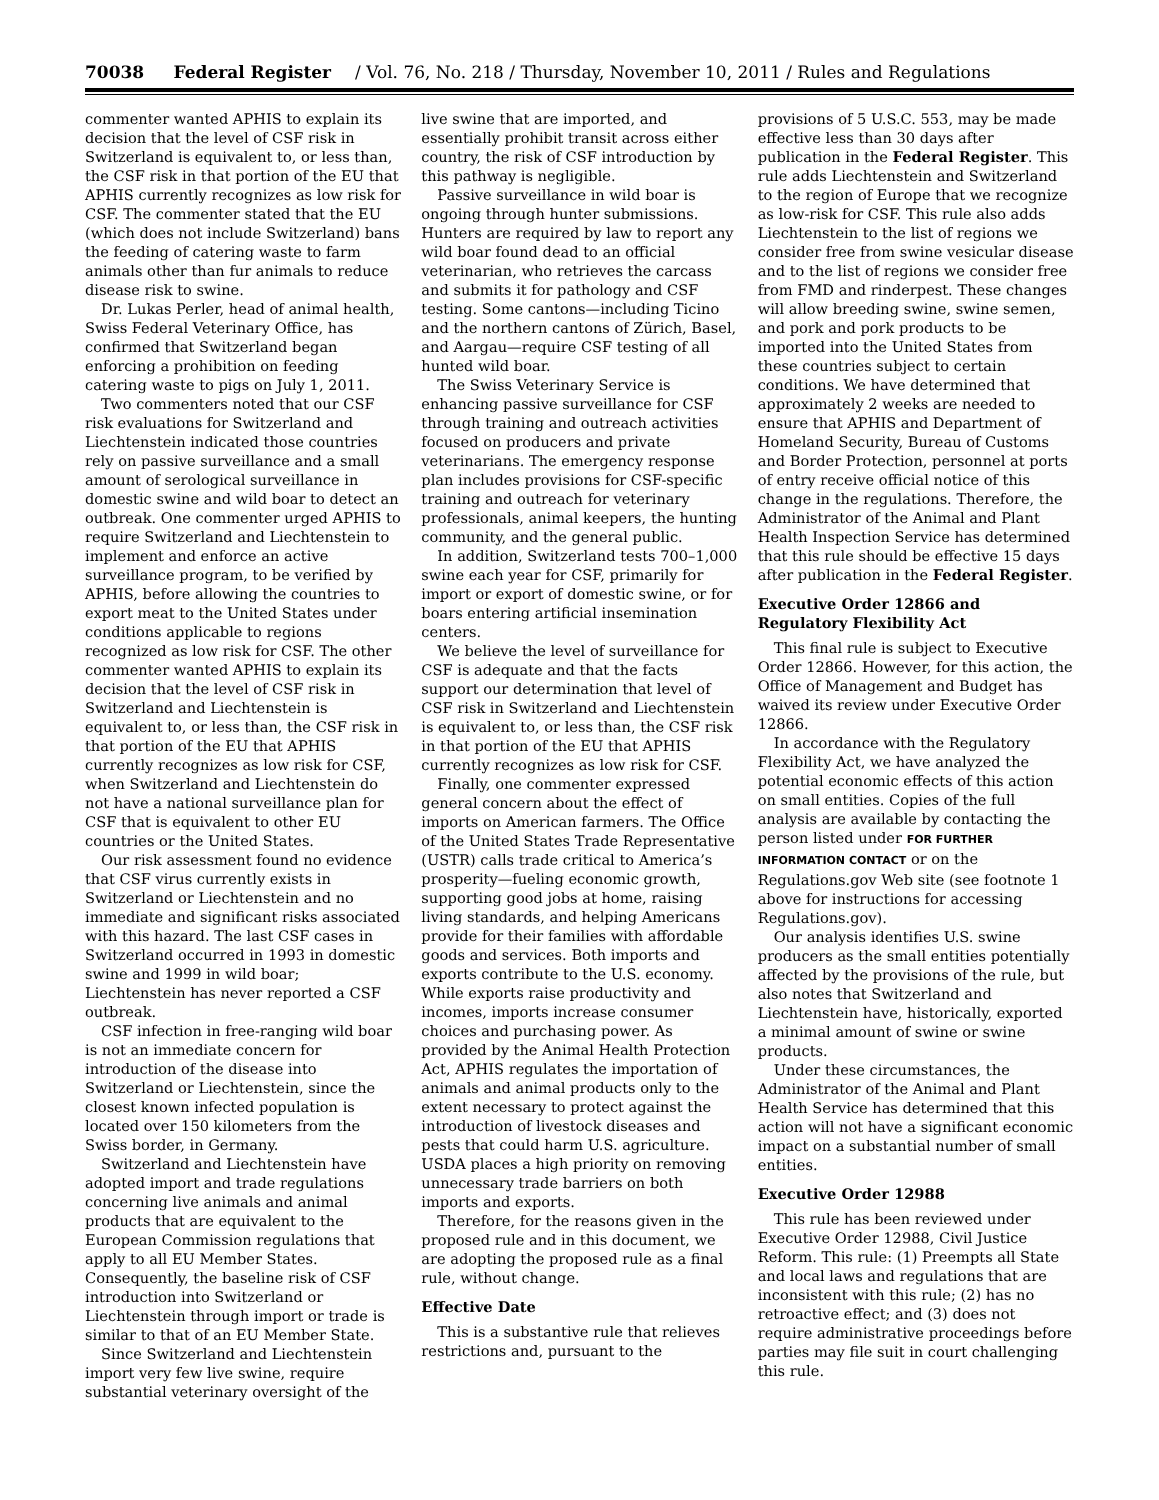70038 Federal Register / Vol. 76, No. 218 / Thursday, November 10, 2011 / Rules and Regulations
commenter wanted APHIS to explain its decision that the level of CSF risk in Switzerland is equivalent to, or less than, the CSF risk in that portion of the EU that APHIS currently recognizes as low risk for CSF. The commenter stated that the EU (which does not include Switzerland) bans the feeding of catering waste to farm animals other than fur animals to reduce disease risk to swine.
Dr. Lukas Perler, head of animal health, Swiss Federal Veterinary Office, has confirmed that Switzerland began enforcing a prohibition on feeding catering waste to pigs on July 1, 2011.
Two commenters noted that our CSF risk evaluations for Switzerland and Liechtenstein indicated those countries rely on passive surveillance and a small amount of serological surveillance in domestic swine and wild boar to detect an outbreak. One commenter urged APHIS to require Switzerland and Liechtenstein to implement and enforce an active surveillance program, to be verified by APHIS, before allowing the countries to export meat to the United States under conditions applicable to regions recognized as low risk for CSF. The other commenter wanted APHIS to explain its decision that the level of CSF risk in Switzerland and Liechtenstein is equivalent to, or less than, the CSF risk in that portion of the EU that APHIS currently recognizes as low risk for CSF, when Switzerland and Liechtenstein do not have a national surveillance plan for CSF that is equivalent to other EU countries or the United States.
Our risk assessment found no evidence that CSF virus currently exists in Switzerland or Liechtenstein and no immediate and significant risks associated with this hazard. The last CSF cases in Switzerland occurred in 1993 in domestic swine and 1999 in wild boar; Liechtenstein has never reported a CSF outbreak.
CSF infection in free-ranging wild boar is not an immediate concern for introduction of the disease into Switzerland or Liechtenstein, since the closest known infected population is located over 150 kilometers from the Swiss border, in Germany.
Switzerland and Liechtenstein have adopted import and trade regulations concerning live animals and animal products that are equivalent to the European Commission regulations that apply to all EU Member States. Consequently, the baseline risk of CSF introduction into Switzerland or Liechtenstein through import or trade is similar to that of an EU Member State.
Since Switzerland and Liechtenstein import very few live swine, require substantial veterinary oversight of the
live swine that are imported, and essentially prohibit transit across either country, the risk of CSF introduction by this pathway is negligible.
Passive surveillance in wild boar is ongoing through hunter submissions. Hunters are required by law to report any wild boar found dead to an official veterinarian, who retrieves the carcass and submits it for pathology and CSF testing. Some cantons—including Ticino and the northern cantons of Zürich, Basel, and Aargau—require CSF testing of all hunted wild boar.
The Swiss Veterinary Service is enhancing passive surveillance for CSF through training and outreach activities focused on producers and private veterinarians. The emergency response plan includes provisions for CSF-specific training and outreach for veterinary professionals, animal keepers, the hunting community, and the general public.
In addition, Switzerland tests 700–1,000 swine each year for CSF, primarily for import or export of domestic swine, or for boars entering artificial insemination centers.
We believe the level of surveillance for CSF is adequate and that the facts support our determination that level of CSF risk in Switzerland and Liechtenstein is equivalent to, or less than, the CSF risk in that portion of the EU that APHIS currently recognizes as low risk for CSF.
Finally, one commenter expressed general concern about the effect of imports on American farmers. The Office of the United States Trade Representative (USTR) calls trade critical to America’s prosperity—fueling economic growth, supporting good jobs at home, raising living standards, and helping Americans provide for their families with affordable goods and services. Both imports and exports contribute to the U.S. economy. While exports raise productivity and incomes, imports increase consumer choices and purchasing power. As provided by the Animal Health Protection Act, APHIS regulates the importation of animals and animal products only to the extent necessary to protect against the introduction of livestock diseases and pests that could harm U.S. agriculture. USDA places a high priority on removing unnecessary trade barriers on both imports and exports.
Therefore, for the reasons given in the proposed rule and in this document, we are adopting the proposed rule as a final rule, without change.
Effective Date
This is a substantive rule that relieves restrictions and, pursuant to the
provisions of 5 U.S.C. 553, may be made effective less than 30 days after publication in the Federal Register. This rule adds Liechtenstein and Switzerland to the region of Europe that we recognize as low-risk for CSF. This rule also adds Liechtenstein to the list of regions we consider free from swine vesicular disease and to the list of regions we consider free from FMD and rinderpest. These changes will allow breeding swine, swine semen, and pork and pork products to be imported into the United States from these countries subject to certain conditions. We have determined that approximately 2 weeks are needed to ensure that APHIS and Department of Homeland Security, Bureau of Customs and Border Protection, personnel at ports of entry receive official notice of this change in the regulations. Therefore, the Administrator of the Animal and Plant Health Inspection Service has determined that this rule should be effective 15 days after publication in the Federal Register.
Executive Order 12866 and Regulatory Flexibility Act
This final rule is subject to Executive Order 12866. However, for this action, the Office of Management and Budget has waived its review under Executive Order 12866.
In accordance with the Regulatory Flexibility Act, we have analyzed the potential economic effects of this action on small entities. Copies of the full analysis are available by contacting the person listed under FOR FURTHER INFORMATION CONTACT or on the Regulations.gov Web site (see footnote 1 above for instructions for accessing Regulations.gov).
Our analysis identifies U.S. swine producers as the small entities potentially affected by the provisions of the rule, but also notes that Switzerland and Liechtenstein have, historically, exported a minimal amount of swine or swine products.
Under these circumstances, the Administrator of the Animal and Plant Health Service has determined that this action will not have a significant economic impact on a substantial number of small entities.
Executive Order 12988
This rule has been reviewed under Executive Order 12988, Civil Justice Reform. This rule: (1) Preempts all State and local laws and regulations that are inconsistent with this rule; (2) has no retroactive effect; and (3) does not require administrative proceedings before parties may file suit in court challenging this rule.